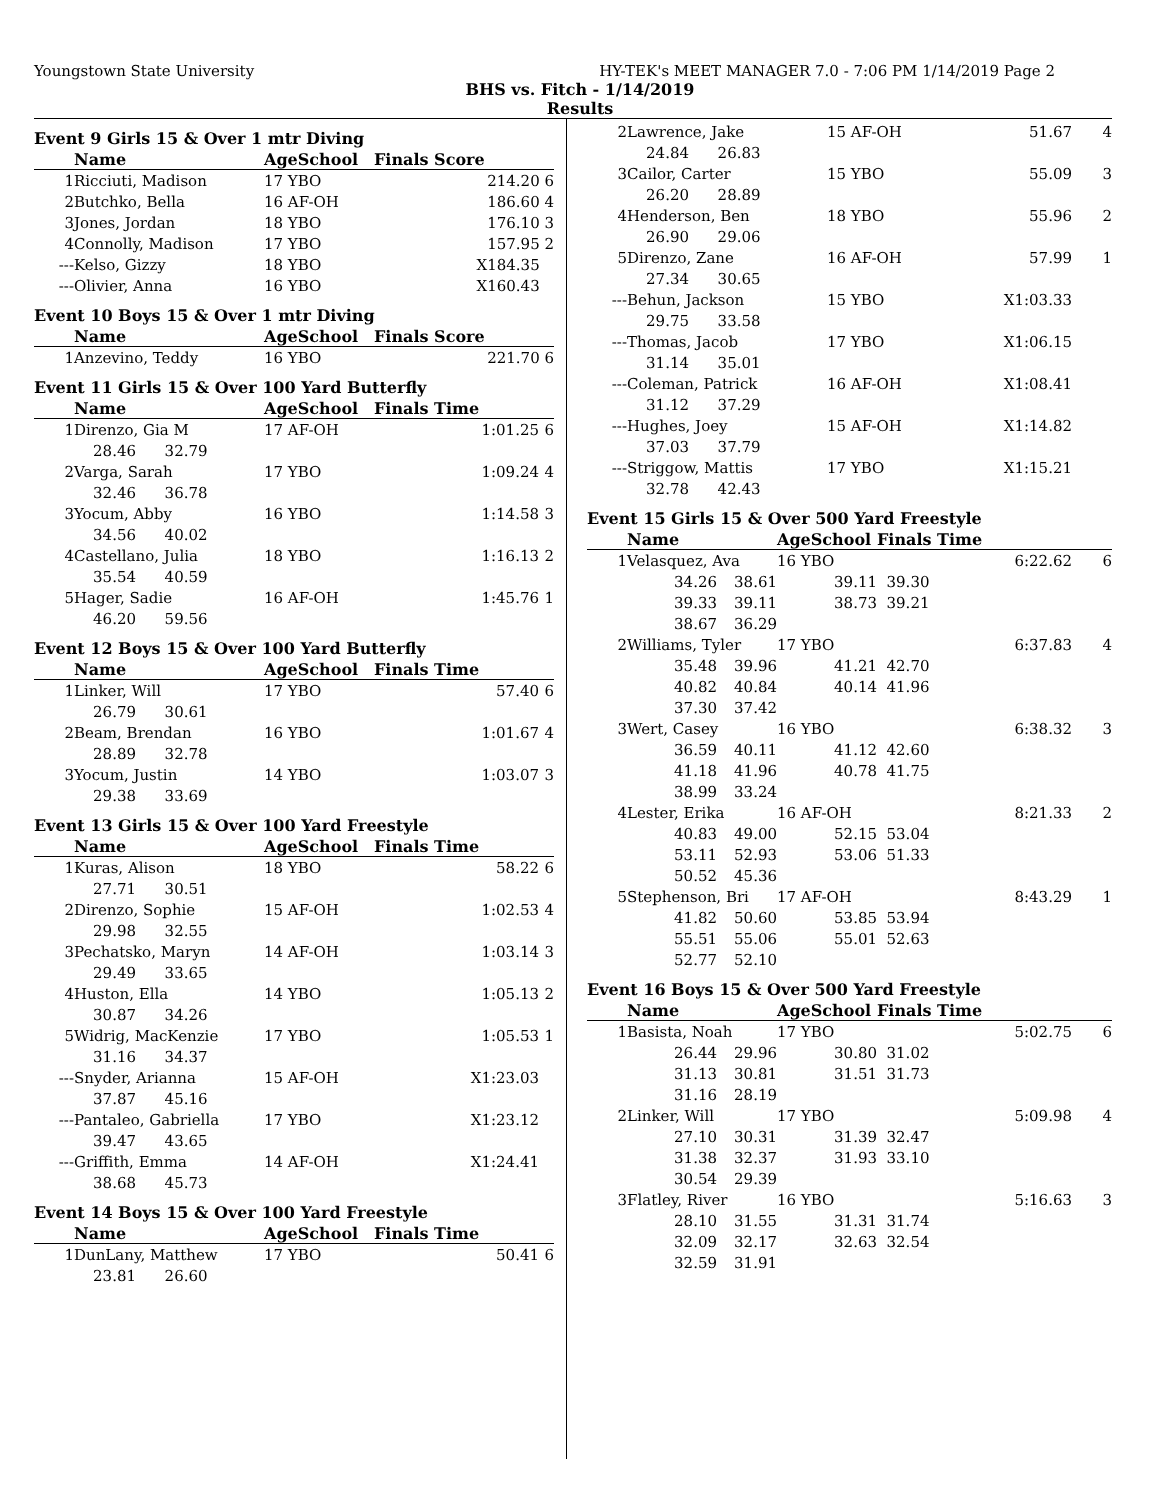Youngstown State University HY-TEK's MEET MANAGER 7.0 - 7:06 PM 1/14/2019 Page 2
BHS vs. Fitch - 1/14/2019
Results
Event 9 Girls 15 & Over 1 mtr Diving
| | Name | AgeSchool | Finals Score | |
| --- | --- | --- | --- | --- |
| 1 | Ricciuti, Madison | 17 YBO | 214.20 | 6 |
| 2 | Butchko, Bella | 16 AF-OH | 186.60 | 4 |
| 3 | Jones, Jordan | 18 YBO | 176.10 | 3 |
| 4 | Connolly, Madison | 17 YBO | 157.95 | 2 |
| --- | Kelso, Gizzy | 18 YBO | X184.35 | |
| --- | Olivier, Anna | 16 YBO | X160.43 | |
Event 10 Boys 15 & Over 1 mtr Diving
| | Name | AgeSchool | Finals Score | |
| --- | --- | --- | --- | --- |
| 1 | Anzevino, Teddy | 16 YBO | 221.70 | 6 |
Event 11 Girls 15 & Over 100 Yard Butterfly
| | Name | AgeSchool | Finals Time | |
| --- | --- | --- | --- | --- |
| 1 | Direnzo, Gia M | 17 AF-OH | 1:01.25 | 6 |
| | 28.46 32.79 | | | |
| 2 | Varga, Sarah | 17 YBO | 1:09.24 | 4 |
| | 32.46 36.78 | | | |
| 3 | Yocum, Abby | 16 YBO | 1:14.58 | 3 |
| | 34.56 40.02 | | | |
| 4 | Castellano, Julia | 18 YBO | 1:16.13 | 2 |
| | 35.54 40.59 | | | |
| 5 | Hager, Sadie | 16 AF-OH | 1:45.76 | 1 |
| | 46.20 59.56 | | | |
Event 12 Boys 15 & Over 100 Yard Butterfly
| | Name | AgeSchool | Finals Time | |
| --- | --- | --- | --- | --- |
| 1 | Linker, Will | 17 YBO | 57.40 | 6 |
| | 26.79 30.61 | | | |
| 2 | Beam, Brendan | 16 YBO | 1:01.67 | 4 |
| | 28.89 32.78 | | | |
| 3 | Yocum, Justin | 14 YBO | 1:03.07 | 3 |
| | 29.38 33.69 | | | |
Event 13 Girls 15 & Over 100 Yard Freestyle
| | Name | AgeSchool | Finals Time | |
| --- | --- | --- | --- | --- |
| 1 | Kuras, Alison | 18 YBO | 58.22 | 6 |
| | 27.71 30.51 | | | |
| 2 | Direnzo, Sophie | 15 AF-OH | 1:02.53 | 4 |
| | 29.98 32.55 | | | |
| 3 | Pechatsko, Maryn | 14 AF-OH | 1:03.14 | 3 |
| | 29.49 33.65 | | | |
| 4 | Huston, Ella | 14 YBO | 1:05.13 | 2 |
| | 30.87 34.26 | | | |
| 5 | Widrig, MacKenzie | 17 YBO | 1:05.53 | 1 |
| | 31.16 34.37 | | | |
| --- | Snyder, Arianna | 15 AF-OH | X1:23.03 | |
| | 37.87 45.16 | | | |
| --- | Pantaleo, Gabriella | 17 YBO | X1:23.12 | |
| | 39.47 43.65 | | | |
| --- | Griffith, Emma | 14 AF-OH | X1:24.41 | |
| | 38.68 45.73 | | | |
Event 14 Boys 15 & Over 100 Yard Freestyle
| | Name | AgeSchool | Finals Time | |
| --- | --- | --- | --- | --- |
| 1 | DunLany, Matthew | 17 YBO | 50.41 | 6 |
| | 23.81 26.60 | | | |
| 2 | Lawrence, Jake | 15 AF-OH | 51.67 | 4 |
| | 24.84 26.83 | | | |
| 3 | Cailor, Carter | 15 YBO | 55.09 | 3 |
| | 26.20 28.89 | | | |
| 4 | Henderson, Ben | 18 YBO | 55.96 | 2 |
| | 26.90 29.06 | | | |
| 5 | Direnzo, Zane | 16 AF-OH | 57.99 | 1 |
| | 27.34 30.65 | | | |
| --- | Behun, Jackson | 15 YBO | X1:03.33 | |
| | 29.75 33.58 | | | |
| --- | Thomas, Jacob | 17 YBO | X1:06.15 | |
| | 31.14 35.01 | | | |
| --- | Coleman, Patrick | 16 AF-OH | X1:08.41 | |
| | 31.12 37.29 | | | |
| --- | Hughes, Joey | 15 AF-OH | X1:14.82 | |
| | 37.03 37.79 | | | |
| --- | Striggow, Mattis | 17 YBO | X1:15.21 | |
| | 32.78 42.43 | | | |
Event 15 Girls 15 & Over 500 Yard Freestyle
| | Name | | AgeSchool | Finals Time | |
| --- | --- | --- | --- | --- | --- |
| 1 | Velasquez, Ava | | 16 YBO | 6:22.62 | 6 |
| | 34.26 | 38.61 | 39.11 | 39.30 | |
| | 39.33 | 39.11 | 38.73 | 39.21 | |
| | 38.67 | 36.29 | | | |
| 2 | Williams, Tyler | | 17 YBO | 6:37.83 | 4 |
| | 35.48 | 39.96 | 41.21 | 42.70 | |
| | 40.82 | 40.84 | 40.14 | 41.96 | |
| | 37.30 | 37.42 | | | |
| 3 | Wert, Casey | | 16 YBO | 6:38.32 | 3 |
| | 36.59 | 40.11 | 41.12 | 42.60 | |
| | 41.18 | 41.96 | 40.78 | 41.75 | |
| | 38.99 | 33.24 | | | |
| 4 | Lester, Erika | | 16 AF-OH | 8:21.33 | 2 |
| | 40.83 | 49.00 | 52.15 | 53.04 | |
| | 53.11 | 52.93 | 53.06 | 51.33 | |
| | 50.52 | 45.36 | | | |
| 5 | Stephenson, Bri | | 17 AF-OH | 8:43.29 | 1 |
| | 41.82 | 50.60 | 53.85 | 53.94 | |
| | 55.51 | 55.06 | 55.01 | 52.63 | |
| | 52.77 | 52.10 | | | |
Event 16 Boys 15 & Over 500 Yard Freestyle
| | Name | | AgeSchool | Finals Time | |
| --- | --- | --- | --- | --- | --- |
| 1 | Basista, Noah | | 17 YBO | 5:02.75 | 6 |
| | 26.44 | 29.96 | 30.80 | 31.02 | |
| | 31.13 | 30.81 | 31.51 | 31.73 | |
| | 31.16 | 28.19 | | | |
| 2 | Linker, Will | | 17 YBO | 5:09.98 | 4 |
| | 27.10 | 30.31 | 31.39 | 32.47 | |
| | 31.38 | 32.37 | 31.93 | 33.10 | |
| | 30.54 | 29.39 | | | |
| 3 | Flatley, River | | 16 YBO | 5:16.63 | 3 |
| | 28.10 | 31.55 | 31.31 | 31.74 | |
| | 32.09 | 32.17 | 32.63 | 32.54 | |
| | 32.59 | 31.91 | | | |